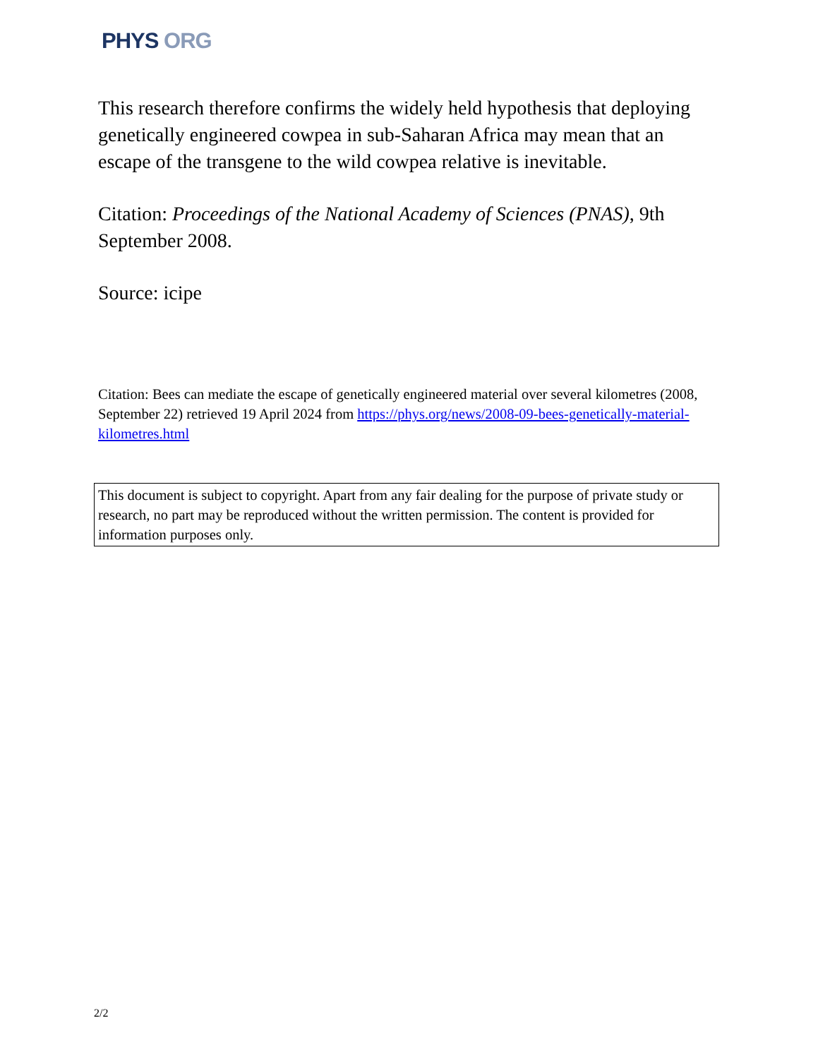PHYS ORG
This research therefore confirms the widely held hypothesis that deploying genetically engineered cowpea in sub-Saharan Africa may mean that an escape of the transgene to the wild cowpea relative is inevitable.
Citation: Proceedings of the National Academy of Sciences (PNAS), 9th September 2008.
Source: icipe
Citation: Bees can mediate the escape of genetically engineered material over several kilometres (2008, September 22) retrieved 19 April 2024 from https://phys.org/news/2008-09-bees-genetically-material-kilometres.html
This document is subject to copyright. Apart from any fair dealing for the purpose of private study or research, no part may be reproduced without the written permission. The content is provided for information purposes only.
2/2